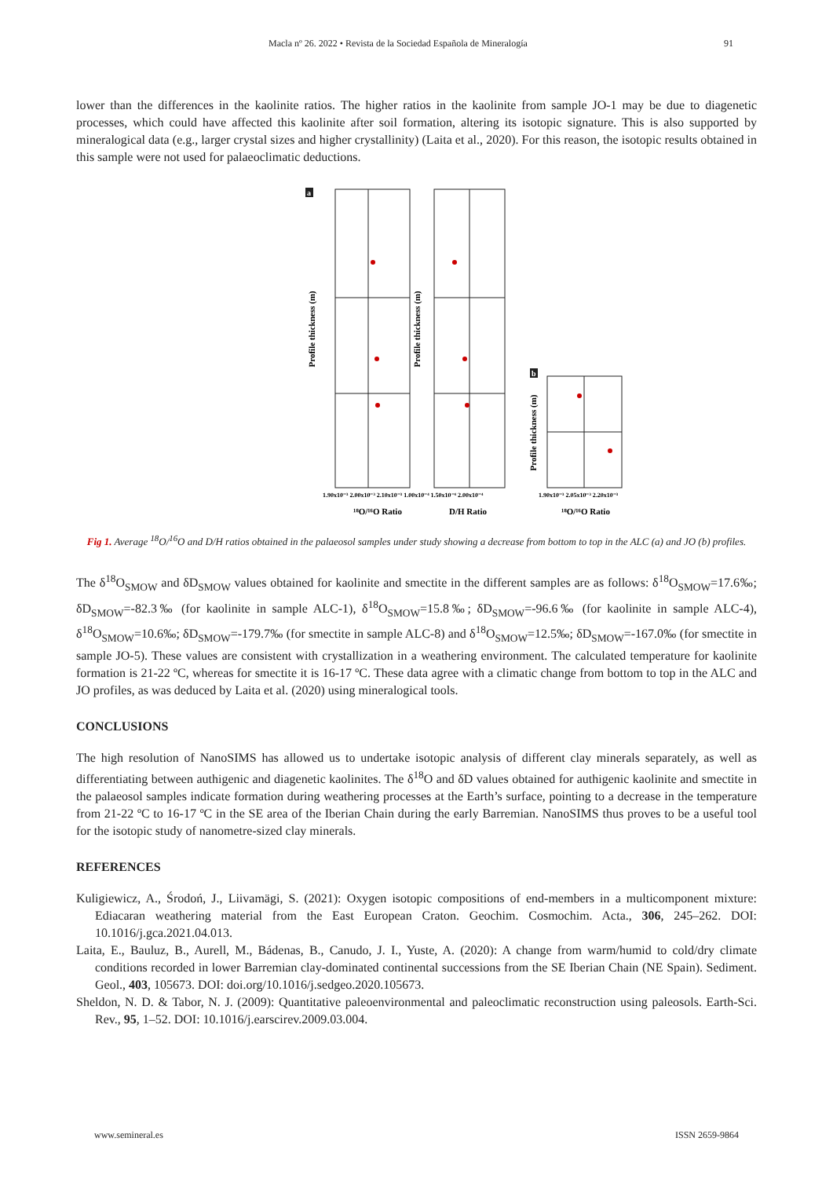Macla nº 26. 2022 • Revista de la Sociedad Española de Mineralogía 91
lower than the differences in the kaolinite ratios. The higher ratios in the kaolinite from sample JO-1 may be due to diagenetic processes, which could have affected this kaolinite after soil formation, altering its isotopic signature. This is also supported by mineralogical data (e.g., larger crystal sizes and higher crystallinity) (Laita et al., 2020). For this reason, the isotopic results obtained in this sample were not used for palaeoclimatic deductions.
a
Profile thickness (m)
Profile thickness (m)
1.90x10⁻³ 2.00x10⁻³ 2.10x10⁻³ 1.00x10⁻⁴ 1.50x10⁻⁴ 2.00x10⁻⁴
¹⁸O/¹⁶O Ratio
D/H Ratio
b
Profile thickness (m)
1.90x10⁻³ 2.05x10⁻³ 2.20x10⁻³
¹⁸O/¹⁶O Ratio
Fig 1. Average <sup>18</sup>O/<sup>16</sup>O and D/H ratios obtained in the palaeosol samples under study showing a decrease from bottom to top in the ALC (a) and JO (b) profiles.
The δ<sup>18</sup>O<sub>SMOW</sub> and δD<sub>SMOW</sub> values obtained for kaolinite and smectite in the different samples are as follows: δ<sup>18</sup>O<sub>SMOW</sub>=17.6‰; δD<sub>SMOW</sub>=-82.3‰ (for kaolinite in sample ALC-1), δ<sup>18</sup>O<sub>SMOW</sub>=15.8‰; δD<sub>SMOW</sub>=-96.6‰ (for kaolinite in sample ALC-4), δ<sup>18</sup>O<sub>SMOW</sub>=10.6‰; δD<sub>SMOW</sub>=-179.7‰ (for smectite in sample ALC-8) and δ<sup>18</sup>O<sub>SMOW</sub>=12.5‰; δD<sub>SMOW</sub>=-167.0‰ (for smectite in sample JO-5). These values are consistent with crystallization in a weathering environment. The calculated temperature for kaolinite formation is 21-22 ºC, whereas for smectite it is 16-17 ºC. These data agree with a climatic change from bottom to top in the ALC and JO profiles, as was deduced by Laita et al. (2020) using mineralogical tools.
CONCLUSIONS
The high resolution of NanoSIMS has allowed us to undertake isotopic analysis of different clay minerals separately, as well as differentiating between authigenic and diagenetic kaolinites. The δ<sup>18</sup>O and δD values obtained for authigenic kaolinite and smectite in the palaeosol samples indicate formation during weathering processes at the Earth’s surface, pointing to a decrease in the temperature from 21-22 ºC to 16-17 ºC in the SE area of the Iberian Chain during the early Barremian. NanoSIMS thus proves to be a useful tool for the isotopic study of nanometre-sized clay minerals.
REFERENCES
Kuligiewicz, A., Środoń, J., Liivamägi, S. (2021): Oxygen isotopic compositions of end-members in a multicomponent mixture: Ediacaran weathering material from the East European Craton. Geochim. Cosmochim. Acta., 306, 245–262. DOI: 10.1016/j.gca.2021.04.013.
Laita, E., Bauluz, B., Aurell, M., Bádenas, B., Canudo, J. I., Yuste, A. (2020): A change from warm/humid to cold/dry climate conditions recorded in lower Barremian clay-dominated continental successions from the SE Iberian Chain (NE Spain). Sediment. Geol., 403, 105673. DOI: doi.org/10.1016/j.sedgeo.2020.105673.
Sheldon, N. D. & Tabor, N. J. (2009): Quantitative paleoenvironmental and paleoclimatic reconstruction using paleosols. Earth-Sci. Rev., 95, 1–52. DOI: 10.1016/j.earscirev.2009.03.004.
www.semineral.es ISSN 2659-9864